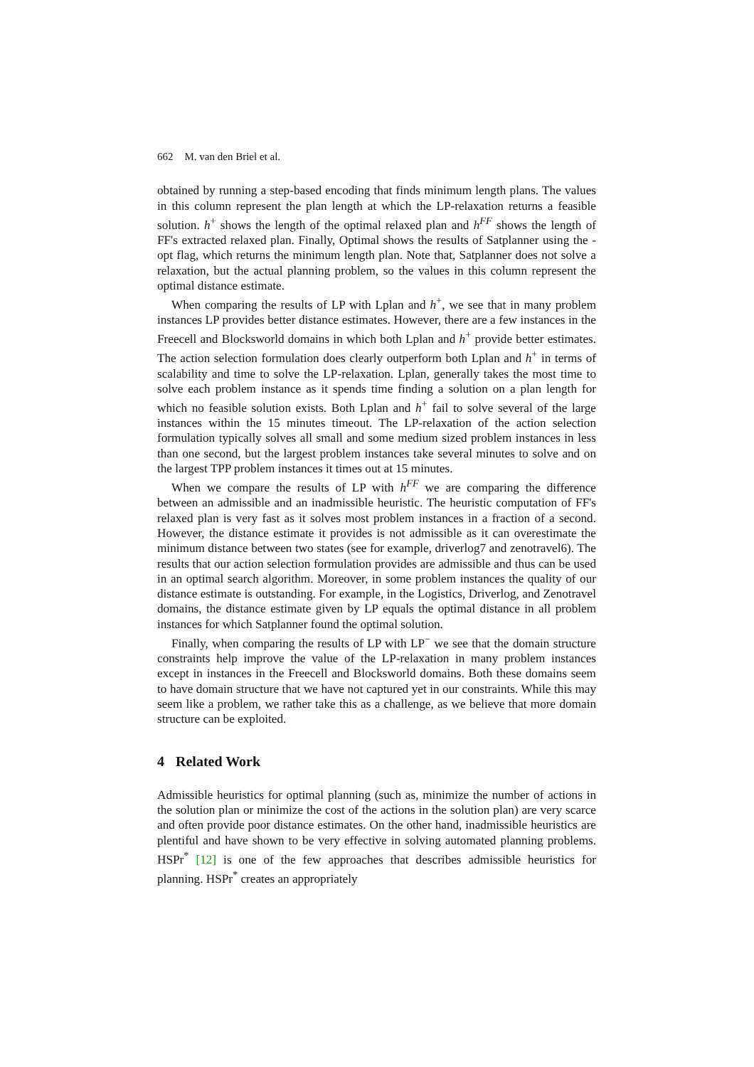662 M. van den Briel et al.
obtained by running a step-based encoding that finds minimum length plans. The values in this column represent the plan length at which the LP-relaxation returns a feasible solution. h<sup>+</sup> shows the length of the optimal relaxed plan and h<sup>FF</sup> shows the length of FF's extracted relaxed plan. Finally, Optimal shows the results of Satplanner using the -opt flag, which returns the minimum length plan. Note that, Satplanner does not solve a relaxation, but the actual planning problem, so the values in this column represent the optimal distance estimate.
When comparing the results of LP with Lplan and h<sup>+</sup>, we see that in many problem instances LP provides better distance estimates. However, there are a few instances in the Freecell and Blocksworld domains in which both Lplan and h<sup>+</sup> provide better estimates. The action selection formulation does clearly outperform both Lplan and h<sup>+</sup> in terms of scalability and time to solve the LP-relaxation. Lplan, generally takes the most time to solve each problem instance as it spends time finding a solution on a plan length for which no feasible solution exists. Both Lplan and h<sup>+</sup> fail to solve several of the large instances within the 15 minutes timeout. The LP-relaxation of the action selection formulation typically solves all small and some medium sized problem instances in less than one second, but the largest problem instances take several minutes to solve and on the largest TPP problem instances it times out at 15 minutes.
When we compare the results of LP with h<sup>FF</sup> we are comparing the difference between an admissible and an inadmissible heuristic. The heuristic computation of FF's relaxed plan is very fast as it solves most problem instances in a fraction of a second. However, the distance estimate it provides is not admissible as it can overestimate the minimum distance between two states (see for example, driverlog7 and zenotravel6). The results that our action selection formulation provides are admissible and thus can be used in an optimal search algorithm. Moreover, in some problem instances the quality of our distance estimate is outstanding. For example, in the Logistics, Driverlog, and Zenotravel domains, the distance estimate given by LP equals the optimal distance in all problem instances for which Satplanner found the optimal solution.
Finally, when comparing the results of LP with LP<sup>−</sup> we see that the domain structure constraints help improve the value of the LP-relaxation in many problem instances except in instances in the Freecell and Blocksworld domains. Both these domains seem to have domain structure that we have not captured yet in our constraints. While this may seem like a problem, we rather take this as a challenge, as we believe that more domain structure can be exploited.
4 Related Work
Admissible heuristics for optimal planning (such as, minimize the number of actions in the solution plan or minimize the cost of the actions in the solution plan) are very scarce and often provide poor distance estimates. On the other hand, inadmissible heuristics are plentiful and have shown to be very effective in solving automated planning problems. HSPr<sup>*</sup> [12] is one of the few approaches that describes admissible heuristics for planning. HSPr<sup>*</sup> creates an appropriately